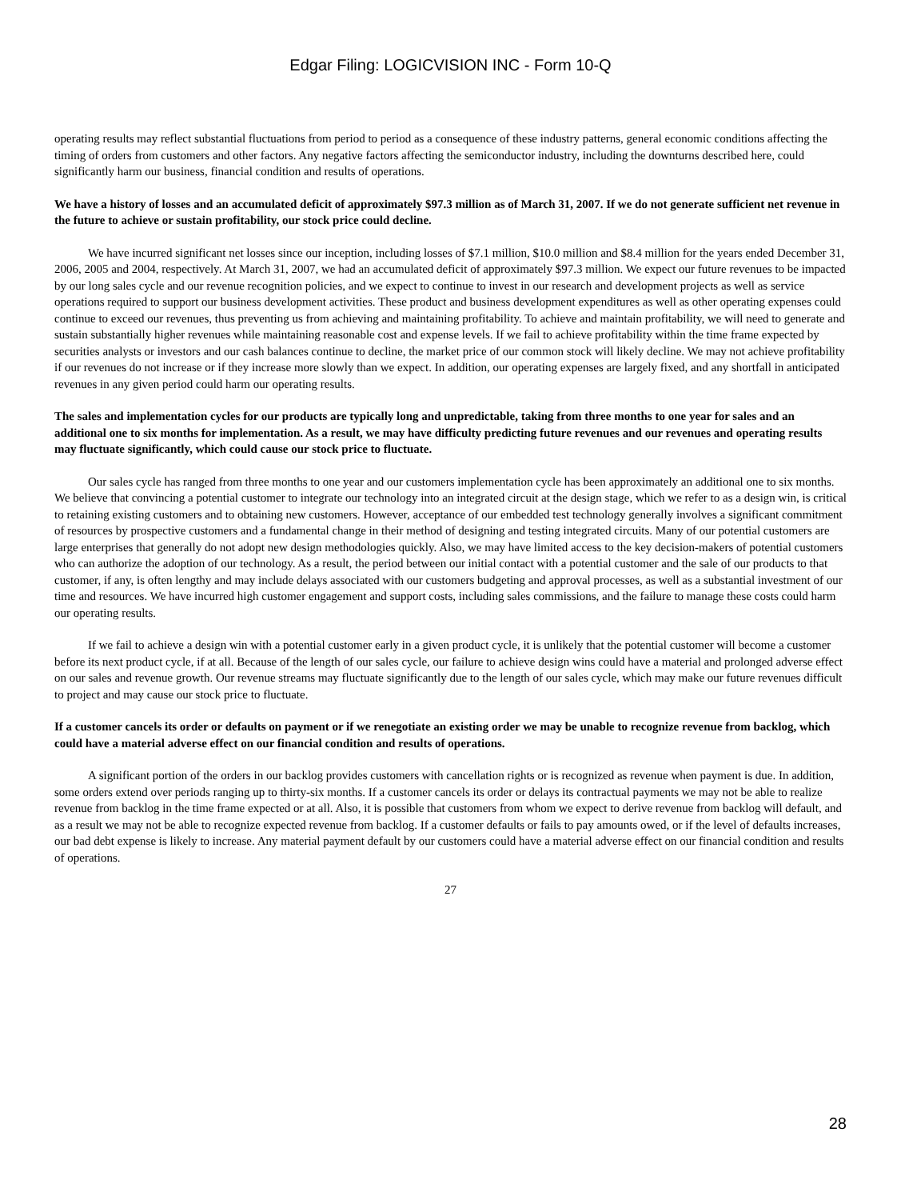Edgar Filing: LOGICVISION INC - Form 10-Q
operating results may reflect substantial fluctuations from period to period as a consequence of these industry patterns, general economic conditions affecting the timing of orders from customers and other factors. Any negative factors affecting the semiconductor industry, including the downturns described here, could significantly harm our business, financial condition and results of operations.
We have a history of losses and an accumulated deficit of approximately $97.3 million as of March 31, 2007. If we do not generate sufficient net revenue in the future to achieve or sustain profitability, our stock price could decline.
We have incurred significant net losses since our inception, including losses of $7.1 million, $10.0 million and $8.4 million for the years ended December 31, 2006, 2005 and 2004, respectively. At March 31, 2007, we had an accumulated deficit of approximately $97.3 million. We expect our future revenues to be impacted by our long sales cycle and our revenue recognition policies, and we expect to continue to invest in our research and development projects as well as service operations required to support our business development activities. These product and business development expenditures as well as other operating expenses could continue to exceed our revenues, thus preventing us from achieving and maintaining profitability. To achieve and maintain profitability, we will need to generate and sustain substantially higher revenues while maintaining reasonable cost and expense levels. If we fail to achieve profitability within the time frame expected by securities analysts or investors and our cash balances continue to decline, the market price of our common stock will likely decline. We may not achieve profitability if our revenues do not increase or if they increase more slowly than we expect. In addition, our operating expenses are largely fixed, and any shortfall in anticipated revenues in any given period could harm our operating results.
The sales and implementation cycles for our products are typically long and unpredictable, taking from three months to one year for sales and an additional one to six months for implementation. As a result, we may have difficulty predicting future revenues and our revenues and operating results may fluctuate significantly, which could cause our stock price to fluctuate.
Our sales cycle has ranged from three months to one year and our customers implementation cycle has been approximately an additional one to six months. We believe that convincing a potential customer to integrate our technology into an integrated circuit at the design stage, which we refer to as a design win, is critical to retaining existing customers and to obtaining new customers. However, acceptance of our embedded test technology generally involves a significant commitment of resources by prospective customers and a fundamental change in their method of designing and testing integrated circuits. Many of our potential customers are large enterprises that generally do not adopt new design methodologies quickly. Also, we may have limited access to the key decision-makers of potential customers who can authorize the adoption of our technology. As a result, the period between our initial contact with a potential customer and the sale of our products to that customer, if any, is often lengthy and may include delays associated with our customers budgeting and approval processes, as well as a substantial investment of our time and resources. We have incurred high customer engagement and support costs, including sales commissions, and the failure to manage these costs could harm our operating results.
If we fail to achieve a design win with a potential customer early in a given product cycle, it is unlikely that the potential customer will become a customer before its next product cycle, if at all. Because of the length of our sales cycle, our failure to achieve design wins could have a material and prolonged adverse effect on our sales and revenue growth. Our revenue streams may fluctuate significantly due to the length of our sales cycle, which may make our future revenues difficult to project and may cause our stock price to fluctuate.
If a customer cancels its order or defaults on payment or if we renegotiate an existing order we may be unable to recognize revenue from backlog, which could have a material adverse effect on our financial condition and results of operations.
A significant portion of the orders in our backlog provides customers with cancellation rights or is recognized as revenue when payment is due. In addition, some orders extend over periods ranging up to thirty-six months. If a customer cancels its order or delays its contractual payments we may not be able to realize revenue from backlog in the time frame expected or at all. Also, it is possible that customers from whom we expect to derive revenue from backlog will default, and as a result we may not be able to recognize expected revenue from backlog. If a customer defaults or fails to pay amounts owed, or if the level of defaults increases, our bad debt expense is likely to increase. Any material payment default by our customers could have a material adverse effect on our financial condition and results of operations.
27
28